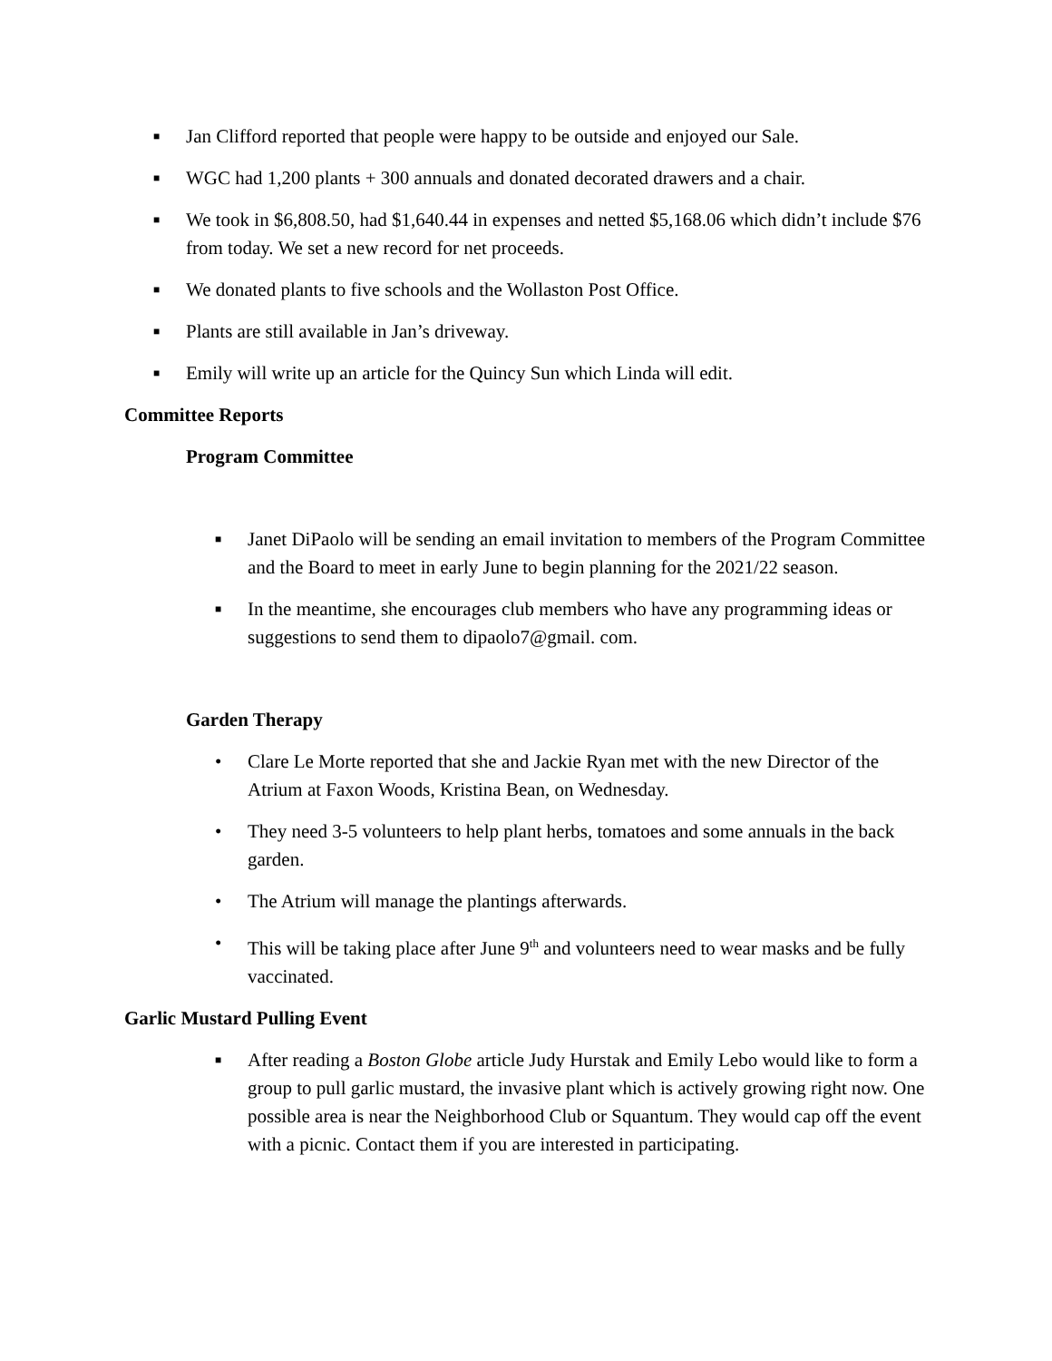■ Jan Clifford reported that people were happy to be outside and enjoyed our Sale.
■ WGC had 1,200 plants + 300 annuals and donated decorated drawers and a chair.
■ We took in $6,808.50, had $1,640.44 in expenses and netted $5,168.06 which didn’t include $76 from today. We set a new record for net proceeds.
■ We donated plants to five schools and the Wollaston Post Office.
■ Plants are still available in Jan’s driveway.
■ Emily will write up an article for the Quincy Sun which Linda will edit.
Committee Reports
Program Committee
■ Janet DiPaolo will be sending an email invitation to members of the Program Committee and the Board to meet in early June to begin planning for the 2021/22 season.
■ In the meantime, she encourages club members who have any programming ideas or suggestions to send them to dipaolo7@gmail. com.
Garden Therapy
• Clare Le Morte reported that she and Jackie Ryan met with the new Director of the Atrium at Faxon Woods, Kristina Bean, on Wednesday.
• They need 3-5 volunteers to help plant herbs, tomatoes and some annuals in the back garden.
• The Atrium will manage the plantings afterwards.
• This will be taking place after June 9<sup>th</sup> and volunteers need to wear masks and be fully vaccinated.
Garlic Mustard Pulling Event
■ After reading a Boston Globe article Judy Hurstak and Emily Lebo would like to form a group to pull garlic mustard, the invasive plant which is actively growing right now. One possible area is near the Neighborhood Club or Squantum. They would cap off the event with a picnic. Contact them if you are interested in participating.